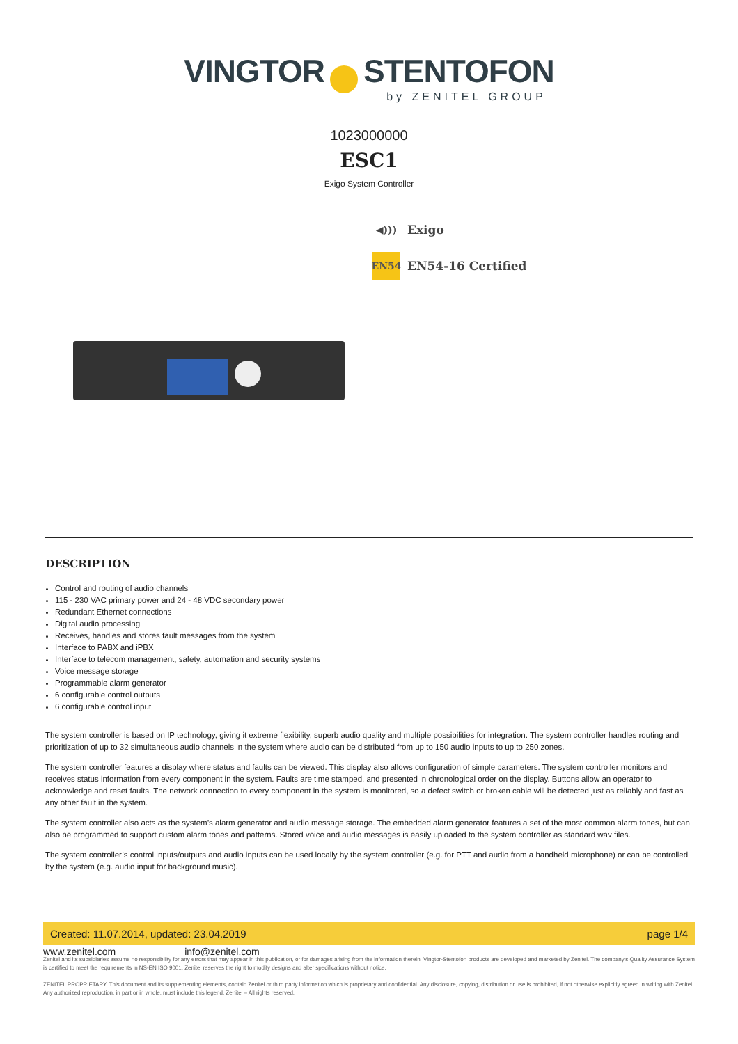VINGTOR STENTOFON
by ZENITEL GROUP
1023000000
ESC1
Exigo System Controller
◀)))
Exigo
EN54
EN54-16 Certified
DESCRIPTION
Control and routing of audio channels
115 - 230 VAC primary power and 24 - 48 VDC secondary power
Redundant Ethernet connections
Digital audio processing
Receives, handles and stores fault messages from the system
Interface to PABX and iPBX
Interface to telecom management, safety, automation and security systems
Voice message storage
Programmable alarm generator
6 configurable control outputs
6 configurable control input
The system controller is based on IP technology, giving it extreme flexibility, superb audio quality and multiple possibilities for integration. The system controller handles routing and prioritization of up to 32 simultaneous audio channels in the system where audio can be distributed from up to 150 audio inputs to up to 250 zones.
The system controller features a display where status and faults can be viewed. This display also allows configuration of simple parameters. The system controller monitors and receives status information from every component in the system. Faults are time stamped, and presented in chronological order on the display. Buttons allow an operator to acknowledge and reset faults. The network connection to every component in the system is monitored, so a defect switch or broken cable will be detected just as reliably and fast as any other fault in the system.
The system controller also acts as the system’s alarm generator and audio message storage. The embedded alarm generator features a set of the most common alarm tones, but can also be programmed to support custom alarm tones and patterns. Stored voice and audio messages is easily uploaded to the system controller as standard wav files.
The system controller’s control inputs/outputs and audio inputs can be used locally by the system controller (e.g. for PTT and audio from a handheld microphone) or can be controlled by the system (e.g. audio input for background music).
Created: 11.07.2014, updated: 23.04.2019 page 1/4
www.zenitel.com info@zenitel.com
Zenitel and its subsidiaries assume no responsibility for any errors that may appear in this publication, or for damages arising from the information therein. Vingtor-Stentofon products are developed and marketed by Zenitel. The company's Quality Assurance System is certified to meet the requirements in NS-EN ISO 9001. Zenitel reserves the right to modify designs and alter specifications without notice.
ZENITEL PROPRIETARY. This document and its supplementing elements, contain Zenitel or third party information which is proprietary and confidential. Any disclosure, copying, distribution or use is prohibited, if not otherwise explicitly agreed in writing with Zenitel. Any authorized reproduction, in part or in whole, must include this legend. Zenitel – All rights reserved.